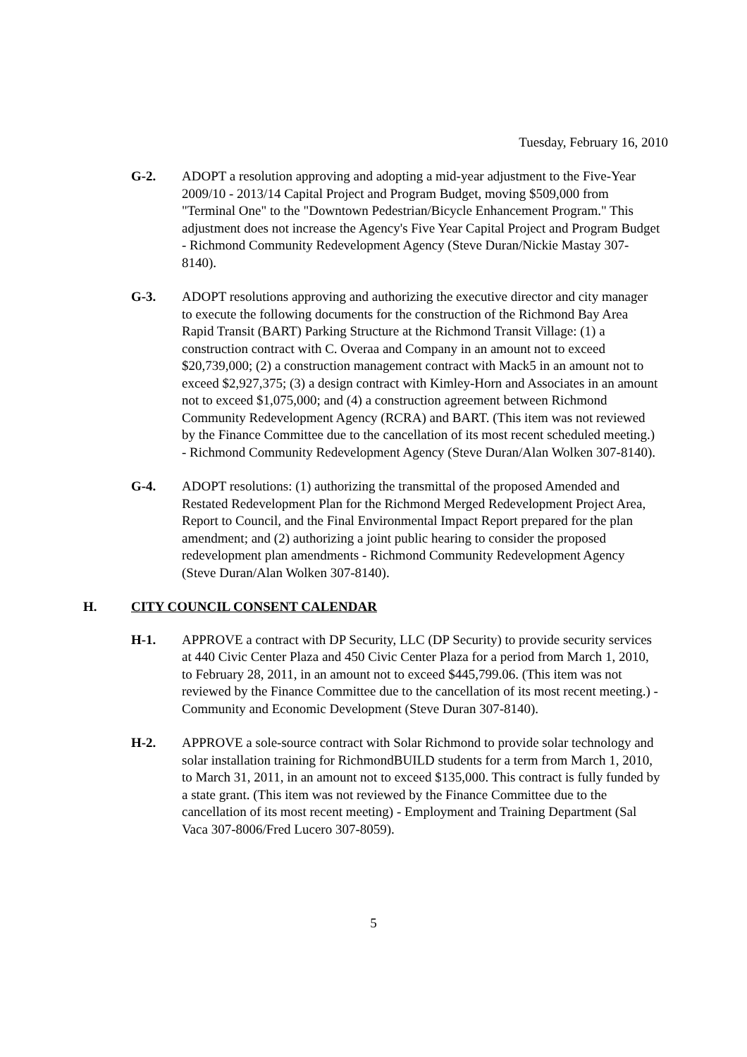Tuesday, February 16, 2010
G-2. ADOPT a resolution approving and adopting a mid-year adjustment to the Five-Year 2009/10 - 2013/14 Capital Project and Program Budget, moving $509,000 from "Terminal One" to the "Downtown Pedestrian/Bicycle Enhancement Program." This adjustment does not increase the Agency's Five Year Capital Project and Program Budget - Richmond Community Redevelopment Agency (Steve Duran/Nickie Mastay 307-8140).
G-3. ADOPT resolutions approving and authorizing the executive director and city manager to execute the following documents for the construction of the Richmond Bay Area Rapid Transit (BART) Parking Structure at the Richmond Transit Village: (1) a construction contract with C. Overaa and Company in an amount not to exceed $20,739,000; (2) a construction management contract with Mack5 in an amount not to exceed $2,927,375; (3) a design contract with Kimley-Horn and Associates in an amount not to exceed $1,075,000; and (4) a construction agreement between Richmond Community Redevelopment Agency (RCRA) and BART. (This item was not reviewed by the Finance Committee due to the cancellation of its most recent scheduled meeting.) - Richmond Community Redevelopment Agency (Steve Duran/Alan Wolken 307-8140).
G-4. ADOPT resolutions: (1) authorizing the transmittal of the proposed Amended and Restated Redevelopment Plan for the Richmond Merged Redevelopment Project Area, Report to Council, and the Final Environmental Impact Report prepared for the plan amendment; and (2) authorizing a joint public hearing to consider the proposed redevelopment plan amendments - Richmond Community Redevelopment Agency (Steve Duran/Alan Wolken 307-8140).
H. CITY COUNCIL CONSENT CALENDAR
H-1. APPROVE a contract with DP Security, LLC (DP Security) to provide security services at 440 Civic Center Plaza and 450 Civic Center Plaza for a period from March 1, 2010, to February 28, 2011, in an amount not to exceed $445,799.06. (This item was not reviewed by the Finance Committee due to the cancellation of its most recent meeting.) - Community and Economic Development (Steve Duran 307-8140).
H-2. APPROVE a sole-source contract with Solar Richmond to provide solar technology and solar installation training for RichmondBUILD students for a term from March 1, 2010, to March 31, 2011, in an amount not to exceed $135,000. This contract is fully funded by a state grant. (This item was not reviewed by the Finance Committee due to the cancellation of its most recent meeting) - Employment and Training Department (Sal Vaca 307-8006/Fred Lucero 307-8059).
5